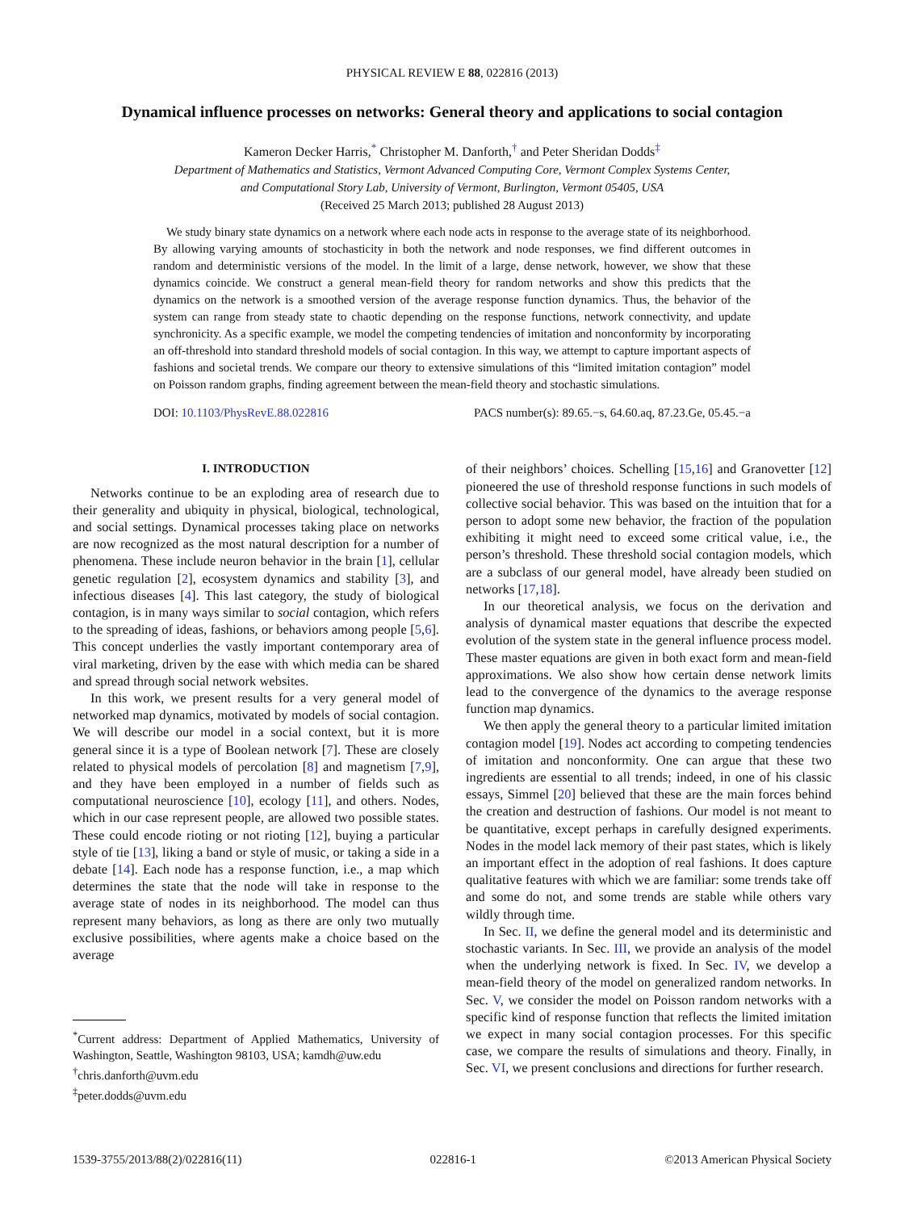PHYSICAL REVIEW E 88, 022816 (2013)
Dynamical influence processes on networks: General theory and applications to social contagion
Kameron Decker Harris,<sup>*</sup> Christopher M. Danforth,<sup>†</sup> and Peter Sheridan Dodds<sup>‡</sup>
Department of Mathematics and Statistics, Vermont Advanced Computing Core, Vermont Complex Systems Center,
and Computational Story Lab, University of Vermont, Burlington, Vermont 05405, USA
(Received 25 March 2013; published 28 August 2013)
We study binary state dynamics on a network where each node acts in response to the average state of its neighborhood. By allowing varying amounts of stochasticity in both the network and node responses, we find different outcomes in random and deterministic versions of the model. In the limit of a large, dense network, however, we show that these dynamics coincide. We construct a general mean-field theory for random networks and show this predicts that the dynamics on the network is a smoothed version of the average response function dynamics. Thus, the behavior of the system can range from steady state to chaotic depending on the response functions, network connectivity, and update synchronicity. As a specific example, we model the competing tendencies of imitation and nonconformity by incorporating an off-threshold into standard threshold models of social contagion. In this way, we attempt to capture important aspects of fashions and societal trends. We compare our theory to extensive simulations of this “limited imitation contagion” model on Poisson random graphs, finding agreement between the mean-field theory and stochastic simulations.
DOI: 10.1103/PhysRevE.88.022816 PACS number(s): 89.65.−s, 64.60.aq, 87.23.Ge, 05.45.−a
I. INTRODUCTION
Networks continue to be an exploding area of research due to their generality and ubiquity in physical, biological, technological, and social settings. Dynamical processes taking place on networks are now recognized as the most natural description for a number of phenomena. These include neuron behavior in the brain [1], cellular genetic regulation [2], ecosystem dynamics and stability [3], and infectious diseases [4]. This last category, the study of biological contagion, is in many ways similar to social contagion, which refers to the spreading of ideas, fashions, or behaviors among people [5,6]. This concept underlies the vastly important contemporary area of viral marketing, driven by the ease with which media can be shared and spread through social network websites.
In this work, we present results for a very general model of networked map dynamics, motivated by models of social contagion. We will describe our model in a social context, but it is more general since it is a type of Boolean network [7]. These are closely related to physical models of percolation [8] and magnetism [7,9], and they have been employed in a number of fields such as computational neuroscience [10], ecology [11], and others. Nodes, which in our case represent people, are allowed two possible states. These could encode rioting or not rioting [12], buying a particular style of tie [13], liking a band or style of music, or taking a side in a debate [14]. Each node has a response function, i.e., a map which determines the state that the node will take in response to the average state of nodes in its neighborhood. The model can thus represent many behaviors, as long as there are only two mutually exclusive possibilities, where agents make a choice based on the average
<sup>*</sup> Current address: Department of Applied Mathematics, University of Washington, Seattle, Washington 98103, USA; kamdh@uw.edu
<sup>†</sup> chris.danforth@uvm.edu
<sup>‡</sup> peter.dodds@uvm.edu
of their neighbors’ choices. Schelling [15,16] and Granovetter [12] pioneered the use of threshold response functions in such models of collective social behavior. This was based on the intuition that for a person to adopt some new behavior, the fraction of the population exhibiting it might need to exceed some critical value, i.e., the person’s threshold. These threshold social contagion models, which are a subclass of our general model, have already been studied on networks [17,18].
In our theoretical analysis, we focus on the derivation and analysis of dynamical master equations that describe the expected evolution of the system state in the general influence process model. These master equations are given in both exact form and mean-field approximations. We also show how certain dense network limits lead to the convergence of the dynamics to the average response function map dynamics.
We then apply the general theory to a particular limited imitation contagion model [19]. Nodes act according to competing tendencies of imitation and nonconformity. One can argue that these two ingredients are essential to all trends; indeed, in one of his classic essays, Simmel [20] believed that these are the main forces behind the creation and destruction of fashions. Our model is not meant to be quantitative, except perhaps in carefully designed experiments. Nodes in the model lack memory of their past states, which is likely an important effect in the adoption of real fashions. It does capture qualitative features with which we are familiar: some trends take off and some do not, and some trends are stable while others vary wildly through time.
In Sec. II, we define the general model and its deterministic and stochastic variants. In Sec. III, we provide an analysis of the model when the underlying network is fixed. In Sec. IV, we develop a mean-field theory of the model on generalized random networks. In Sec. V, we consider the model on Poisson random networks with a specific kind of response function that reflects the limited imitation we expect in many social contagion processes. For this specific case, we compare the results of simulations and theory. Finally, in Sec. VI, we present conclusions and directions for further research.
1539-3755/2013/88(2)/022816(11) 022816-1 ©2013 American Physical Society